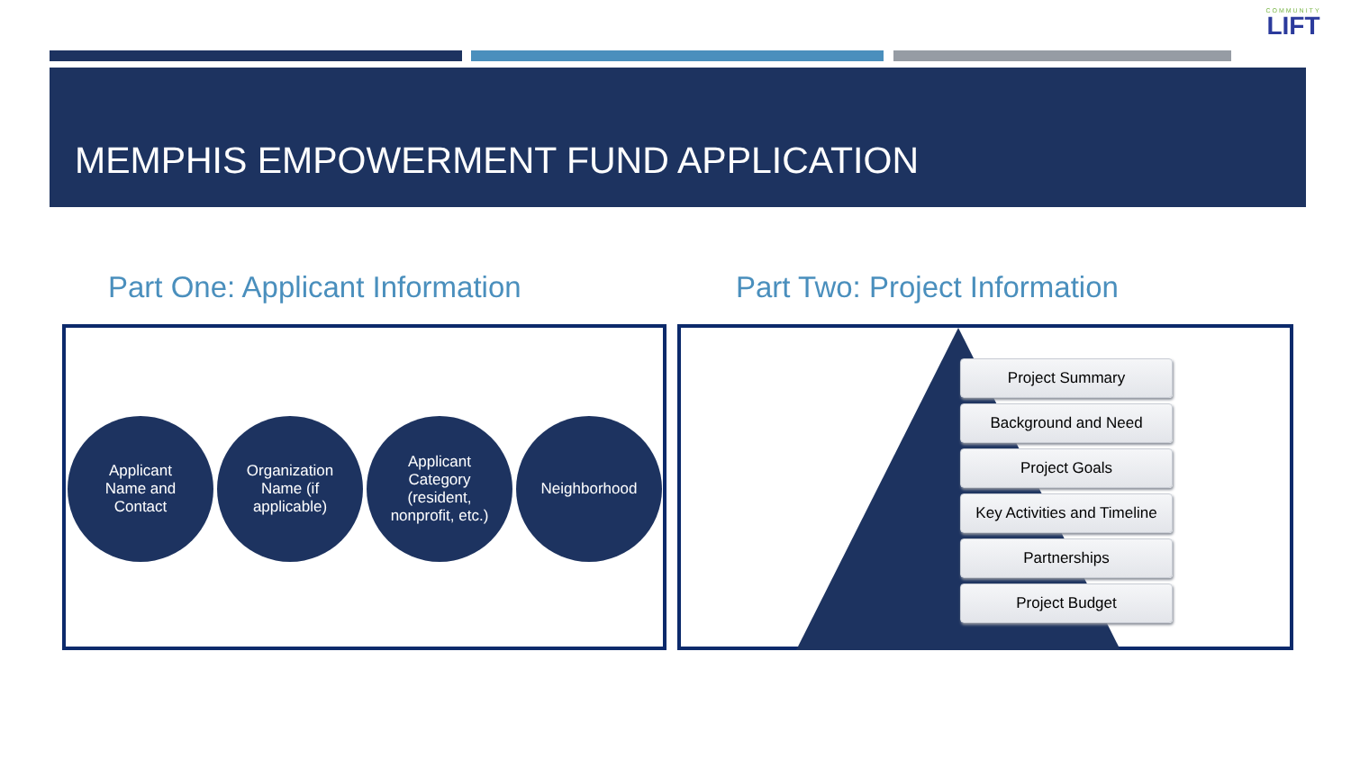COMMUNITY
LIFT
MEMPHIS EMPOWERMENT FUND APPLICATION
Part One: Applicant Information
Part Two: Project Information
Applicant
Name and
Contact
Organization
Name (if
applicable)
Applicant
Category
(resident,
nonprofit, etc.)
Neighborhood
Project Summary
Background and Need
Project Goals
Key Activities and Timeline
Partnerships
Project Budget